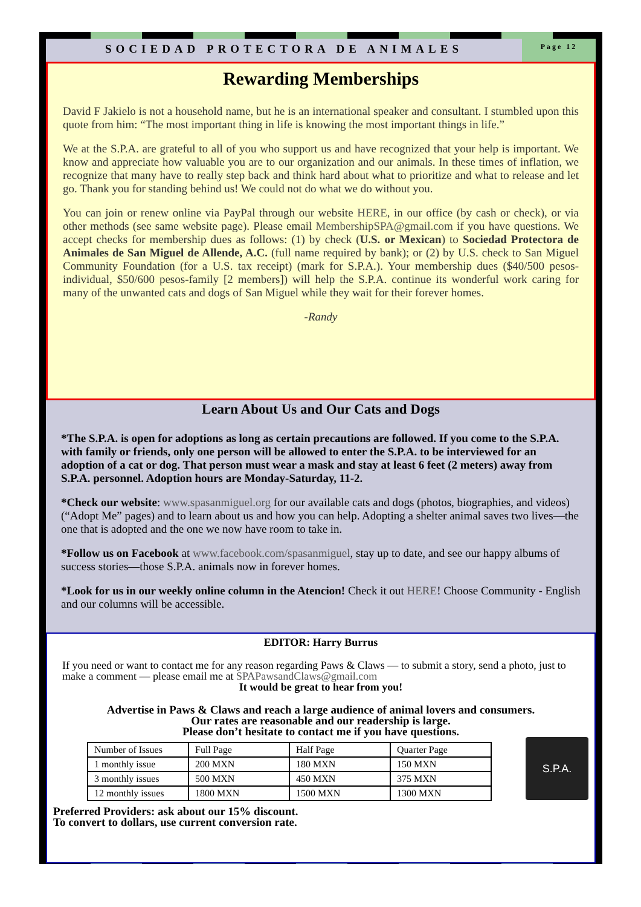SOCIEDAD PROTECTORA DE ANIMALES
Page 12
Rewarding Memberships
David F Jakielo is not a household name, but he is an international speaker and consultant. I stumbled upon this quote from him: “The most important thing in life is knowing the most important things in life.”
We at the S.P.A. are grateful to all of you who support us and have recognized that your help is important. We know and appreciate how valuable you are to our organization and our animals. In these times of inflation, we recognize that many have to really step back and think hard about what to prioritize and what to release and let go. Thank you for standing behind us! We could not do what we do without you.
You can join or renew online via PayPal through our website HERE, in our office (by cash or check), or via other methods (see same website page). Please email MembershipSPA@gmail.com if you have questions. We accept checks for membership dues as follows: (1) by check (U.S. or Mexican) to Sociedad Protectora de Animales de San Miguel de Allende, A.C. (full name required by bank); or (2) by U.S. check to San Miguel Community Foundation (for a U.S. tax receipt) (mark for S.P.A.). Your membership dues ($40/500 pesos-individual, $50/600 pesos-family [2 members]) will help the S.P.A. continue its wonderful work caring for many of the unwanted cats and dogs of San Miguel while they wait for their forever homes.
-Randy
Learn About Us and Our Cats and Dogs
*The S.P.A. is open for adoptions as long as certain precautions are followed. If you come to the S.P.A. with family or friends, only one person will be allowed to enter the S.P.A. to be interviewed for an adoption of a cat or dog. That person must wear a mask and stay at least 6 feet (2 meters) away from S.P.A. personnel. Adoption hours are Monday-Saturday, 11-2.
*Check our website: www.spasanmiguel.org for our available cats and dogs (photos, biographies, and videos) (“Adopt Me” pages) and to learn about us and how you can help. Adopting a shelter animal saves two lives—the one that is adopted and the one we now have room to take in.
*Follow us on Facebook at www.facebook.com/spasanmiguel, stay up to date, and see our happy albums of success stories—those S.P.A. animals now in forever homes.
*Look for us in our weekly online column in the Atencion! Check it out HERE! Choose Community - English and our columns will be accessible.
EDITOR: Harry Burrus
If you need or want to contact me for any reason regarding Paws & Claws — to submit a story, send a photo, just to make a comment — please email me at SPAPawsandClaws@gmail.com
It would be great to hear from you!
Advertise in Paws & Claws and reach a large audience of animal lovers and consumers.
Our rates are reasonable and our readership is large.
Please don’t hesitate to contact me if you have questions.
S.P.A.
| Number of Issues | Full Page | Half Page | Quarter Page |
| 1 monthly issue | 200 MXN | 180 MXN | 150 MXN |
| 3 monthly issues | 500 MXN | 450 MXN | 375 MXN |
| 12 monthly issues | 1800 MXN | 1500 MXN | 1300 MXN |
Preferred Providers: ask about our 15% discount.
To convert to dollars, use current conversion rate.